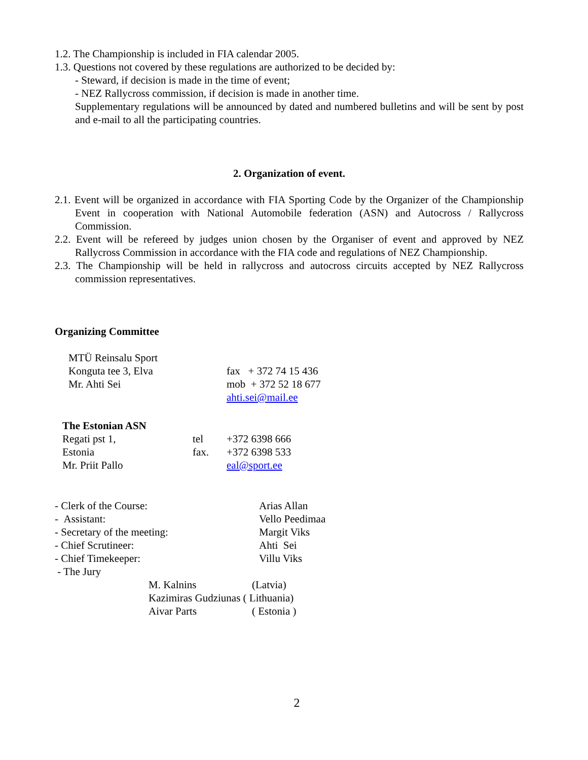1.2. The Championship is included in FIA calendar 2005.
1.3. Questions not covered by these regulations are authorized to be decided by:
- Steward, if decision is made in the time of event;
- NEZ Rallycross commission, if decision is made in another time.
Supplementary regulations will be announced by dated and numbered bulletins and will be sent by post and e-mail to all the participating countries.
2. Organization of event.
2.1. Event will be organized in accordance with FIA Sporting Code by the Organizer of the Championship Event in cooperation with National Automobile federation (ASN) and Autocross / Rallycross Commission.
2.2. Event will be refereed by judges union chosen by the Organiser of event and approved by NEZ Rallycross Commission in accordance with the FIA code and regulations of NEZ Championship.
2.3. The Championship will be held in rallycross and autocross circuits accepted by NEZ Rallycross commission representatives.
Organizing Committee
| MTÜ Reinsalu Sport | |
| Konguta tee 3, Elva | fax + 372 74 15 436 |
| Mr. Ahti Sei | mob + 372 52 18 677 |
| | ahti.sei@mail.ee |
| The Estonian ASN | | |
| Regati pst 1, | tel | +372 6398 666 |
| Estonia | fax. | +372 6398 533 |
| Mr. Priit Pallo | | eal@sport.ee |
| - Clerk of the Course: | Arias Allan |
| - Assistant: | Vello Peedimaa |
| - Secretary of the meeting: | Margit Viks |
| - Chief Scrutineer: | Ahti Sei |
| - Chief Timekeeper: | Villu Viks |
| - The Jury | |
| M. Kalnins | (Latvia) |
| Kazimiras Gudziunas ( Lithuania) | |
| Aivar Parts | ( Estonia ) |
2